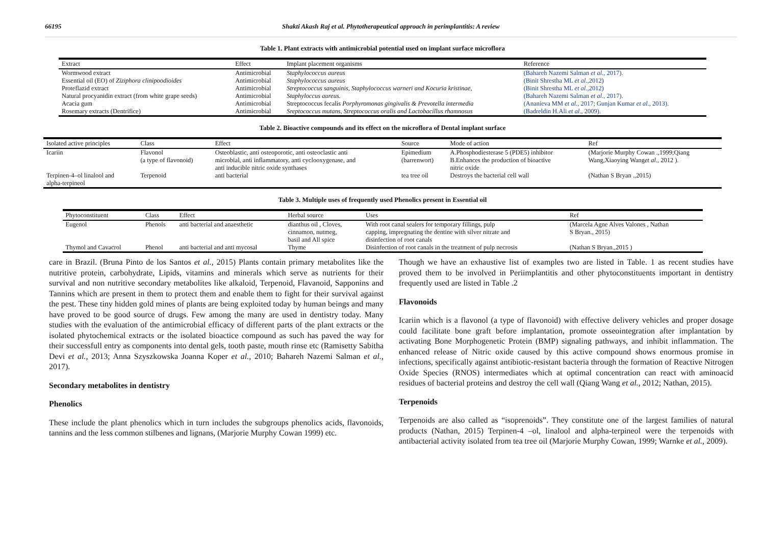66195 Shakti Akash Raj et al. Phytotherapeutical approach in perimplantitis: A review
Table 1. Plant extracts with antimicrobial potential used on implant surface microflora
| Extract | Effect | Implant placement organisms | Reference |
| --- | --- | --- | --- |
| Wormwood extract | Antimicrobial | Staphylococcus aureus | (Bahareh Nazemi Salman et al ., 2017). |
| Essential oil (EO) of Ziziphora clinipoodioides | Antimicrobial | Staphylococcus aureus | (Binit Shrestha ML et al., 2012) |
| Proteflazid extract | Antimicrobial | Streptococcus sanguinis, Staphylococcus warneri and Kocuria kristinae, | (Binit Shrestha ML et al., 2012) |
| Natural procyanidin extract (from white grape seeds) | Antimicrobial | Staphyloccus aureus. | (Bahareh Nazemi Salman et al ., 2017). |
| Acacia gum | Antimicrobial | Streptococcus fecalis Porphyromonas gingivalis & Prevotella intermedia | (Ananieva MM et al ., 2017; Gunjan Kumar et al ., 2013). |
| Rosemary extracts (Dentrifice) | Antimicrobial | Sreptococcus mutans, Streptococcus oralis and Lactobacillus rhamnosus | (Badreldin H.Ali et al ., 2009). |
Table 2. Bioactive compounds and its effect on the microflora of Dental implant surface
| Isolated active principles | Class | Effect | Source | Mode of action | Ref |
| --- | --- | --- | --- | --- | --- |
| Icariin | Flavonol (a type of flavonoid) | Osteoblastic, anti osteoporotic, anti osteoclastic anti microbial, anti inflammatory, anti cyclooxygenase, and anti inducible nitric oxide synthases | Epimedium (barrenwort) | A.Phosphodiesterase 5 (PDE5) inhibitor B.Enhances the production of bioactive nitric oxide | (Marjorie Murphy Cowan .,1999;Qiang Wang,Xiaoying Wang et al ., 2012 ). |
| Terpinen-4–ol linalool and alpha-terpineol | Terpenoid | anti bacterial | tea tree oil | Destroys the bacterial cell wall | (Nathan S Bryan .,2015) |
Table 3. Multiple uses of frequently used Phenolics present in Essential oil
| Phytoconstituent | Class | Effect | Herbal source | Uses | Ref |
| --- | --- | --- | --- | --- | --- |
| Eugenol | Phenols | anti bacterial and anaesthetic | dianthus oil , Cloves, cinnamon, nutmeg, basil and All spice | With root canal sealers for temporary fillings, pulp capping, impregnating the dentine with silver nitrate and disinfection of root canals | (Marcela Agne Alves Valones , Nathan S Bryan., 2015) |
| Thymol and Cavacrol | Phenol | anti bacterial and anti mycosal | Thyme | Disinfection of root canals in the treatment of pulp necrosis | (Nathan S Bryan.,2015 ) |
care in Brazil. (Bruna Pinto de los Santos et al., 2015) Plants contain primary metabolites like the nutritive protein, carbohydrate, Lipids, vitamins and minerals which serve as nutrients for their survival and non nutritive secondary metabolites like alkaloid, Terpenoid, Flavanoid, Sapponins and Tannins which are present in them to protect them and enable them to fight for their survival against the pest. These tiny hidden gold mines of plants are being exploited today by human beings and many have proved to be good source of drugs. Few among the many are used in dentistry today. Many studies with the evaluation of the antimicrobial efficacy of different parts of the plant extracts or the isolated phytochemical extracts or the isolated bioactice compound as such has paved the way for their successfull entry as components into dental gels, tooth paste, mouth rinse etc (Ramisetty Sabitha Devi et al., 2013; Anna Szyszkowska Joanna Koper et al., 2010; Bahareh Nazemi Salman et al., 2017).
Secondary metabolites in dentistry
Phenolics
These include the plant phenolics which in turn includes the subgroups phenolics acids, flavonoids, tannins and the less common stilbenes and lignans, (Marjorie Murphy Cowan 1999) etc.
Though we have an exhaustive list of examples two are listed in Table. 1 as recent studies have proved them to be involved in Periimplantitis and other phytoconstituents important in dentistry frequently used are listed in Table .2
Flavonoids
Icariin which is a flavonol (a type of flavonoid) with effective delivery vehicles and proper dosage could facilitate bone graft before implantation, promote osseointegration after implantation by activating Bone Morphogenetic Protein (BMP) signaling pathways, and inhibit inflammation. The enhanced release of Nitric oxide caused by this active compound shows enormous promise in infections, specifically against antibiotic-resistant bacteria through the formation of Reactive Nitrogen Oxide Species (RNOS) intermediates which at optimal concentration can react with aminoacid residues of bacterial proteins and destroy the cell wall (Qiang Wang et al., 2012; Nathan, 2015).
Terpenoids
Terpenoids are also called as “isoprenoids”. They constitute one of the largest families of natural products (Nathan, 2015) Terpinen-4 –ol, linalool and alpha-terpineol were the terpenoids with antibacterial activity isolated from tea tree oil (Marjorie Murphy Cowan, 1999; Warnke et al., 2009).